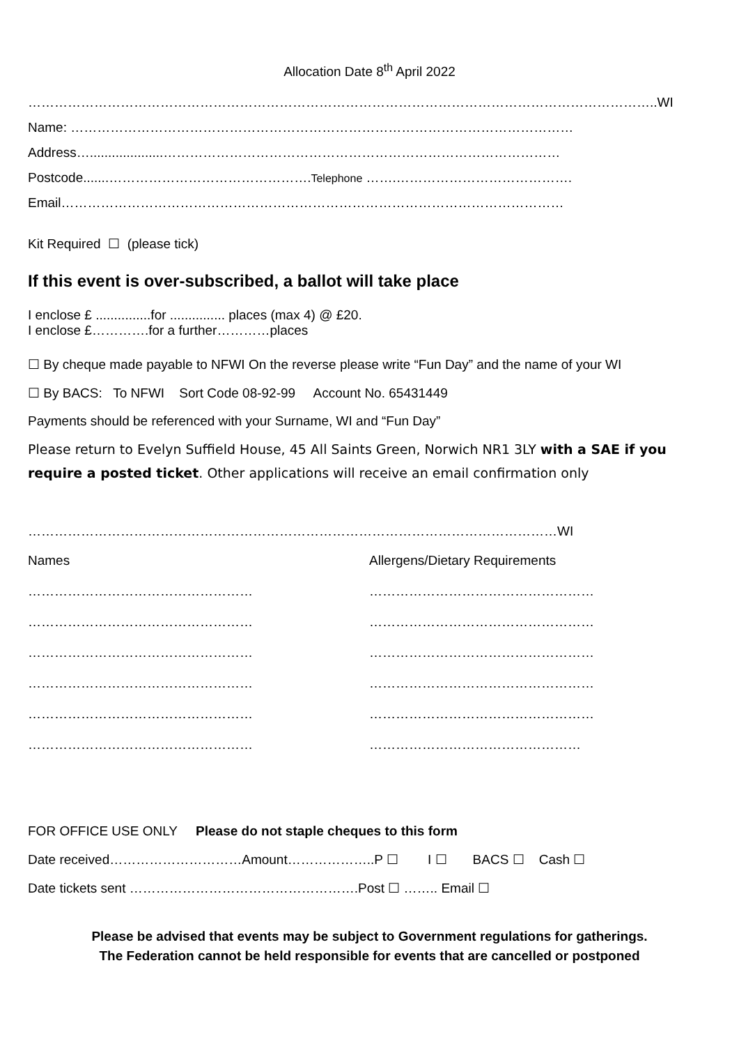Allocation Date 8<sup>th</sup> April 2022
……………………………………………………………………………………………………………………………..WI
Name: ……………………………………………………………………………………………………
Address…....................………………………………………………………………………………
Postcode.......……………………………………….Telephone …….………………………………….
Email……………………………………………………………………………………………………
Kit Required ☐ (please tick)
If this event is over-subscribed, a ballot will take place
I enclose £ ...............for ............... places (max 4) @ £20.
I enclose £………….for a further…………places
☐ By cheque made payable to NFWI On the reverse please write “Fun Day” and the name of your WI
☐ By BACS: To NFWI Sort Code 08-92-99 Account No. 65431449
Payments should be referenced with your Surname, WI and “Fun Day”
Please return to Evelyn Suffield House, 45 All Saints Green, Norwich NR1 3LY with a SAE if you require a posted ticket. Other applications will receive an email confirmation only
…………………………………………………………………………………………………………WI
| Names | Allergens/Dietary Requirements |
| …………………………………………… | …………………………………………… |
| …………………………………………… | …………………………………………… |
| …………………………………………… | …………………………………………… |
| …………………………………………… | …………………………………………… |
| …………………………………………… | …………………………………………… |
| …………………………………………… | ………………………………………… |
FOR OFFICE USE ONLY Please do not staple cheques to this form
Date received…………………………Amount………………..P ☐ I ☐ BACS ☐ Cash ☐
Date tickets sent …………………………………………….Post ☐ …….. Email ☐
Please be advised that events may be subject to Government regulations for gatherings.
The Federation cannot be held responsible for events that are cancelled or postponed